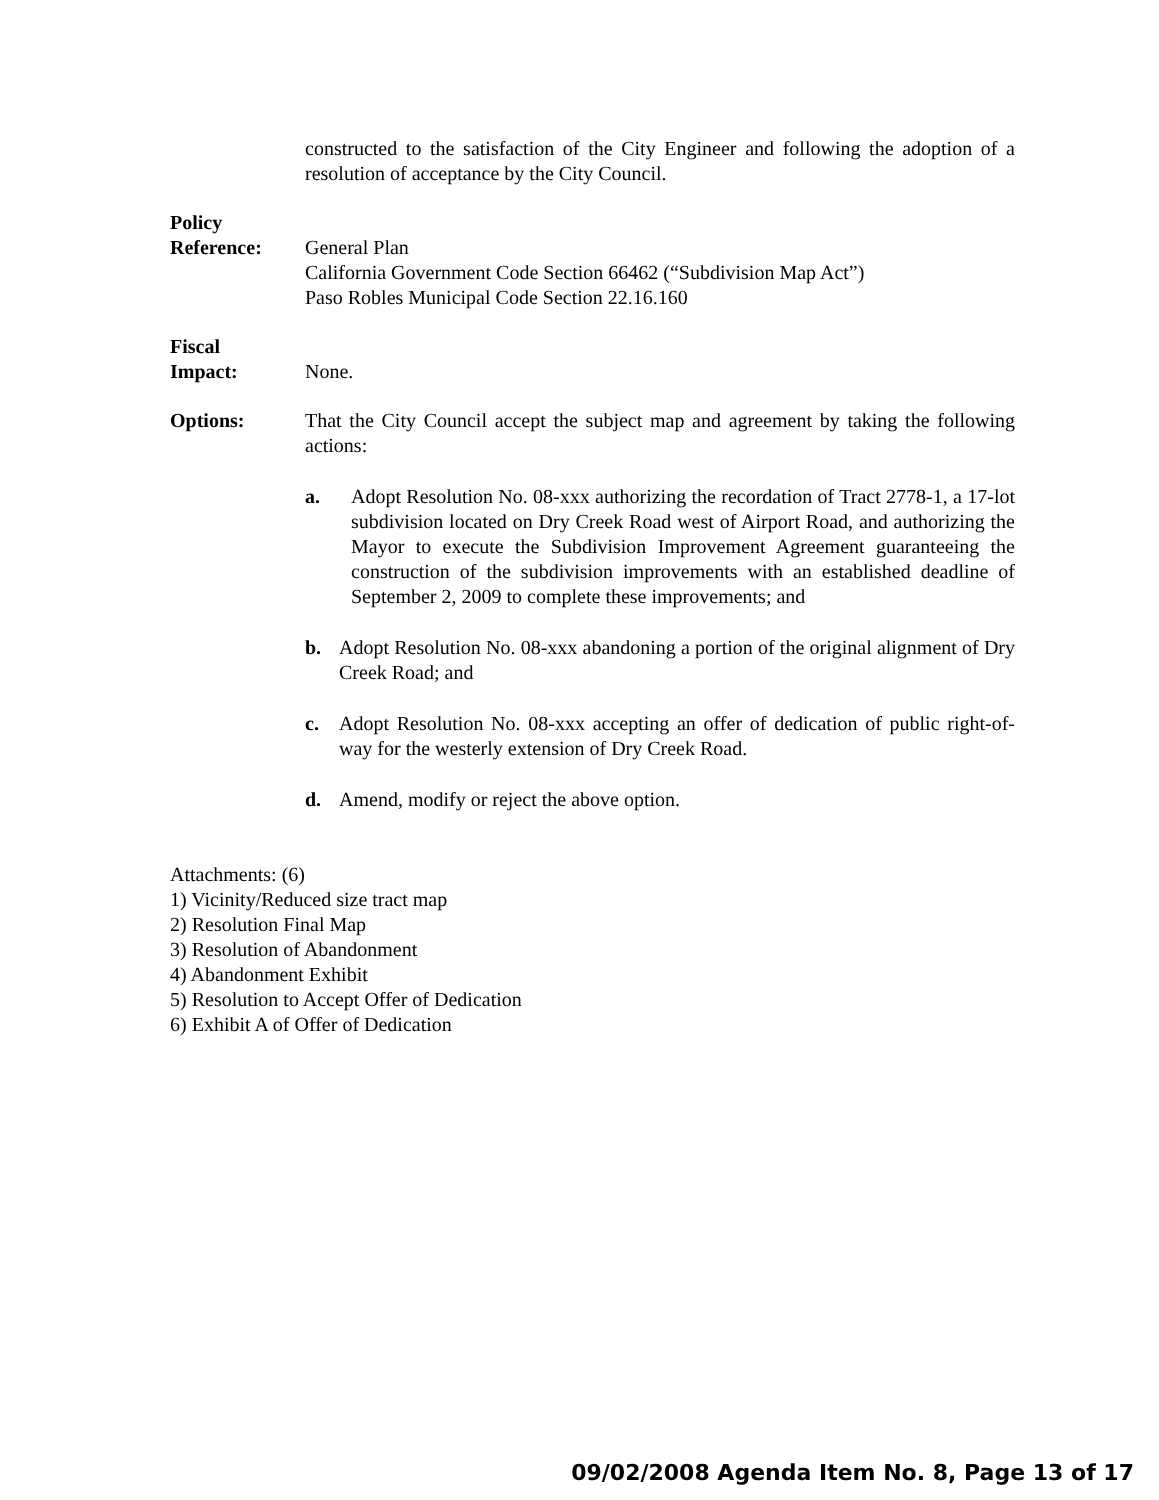constructed to the satisfaction of the City Engineer and following the adoption of a resolution of acceptance by the City Council.
Policy
Reference:
General Plan
California Government Code Section 66462 (“Subdivision Map Act”)
Paso Robles Municipal Code Section 22.16.160
Fiscal
Impact:
None.
Options: That the City Council accept the subject map and agreement by taking the following actions:
a. Adopt Resolution No. 08-xxx authorizing the recordation of Tract 2778-1, a 17-lot subdivision located on Dry Creek Road west of Airport Road, and authorizing the Mayor to execute the Subdivision Improvement Agreement guaranteeing the construction of the subdivision improvements with an established deadline of September 2, 2009 to complete these improvements; and
b. Adopt Resolution No. 08-xxx abandoning a portion of the original alignment of Dry Creek Road; and
c. Adopt Resolution No. 08-xxx accepting an offer of dedication of public right-of-way for the westerly extension of Dry Creek Road.
d. Amend, modify or reject the above option.
Attachments: (6)
1) Vicinity/Reduced size tract map
2) Resolution Final Map
3) Resolution of Abandonment
4) Abandonment Exhibit
5) Resolution to Accept Offer of Dedication
6) Exhibit A of Offer of Dedication
09/02/2008 Agenda Item No. 8, Page 13 of 17